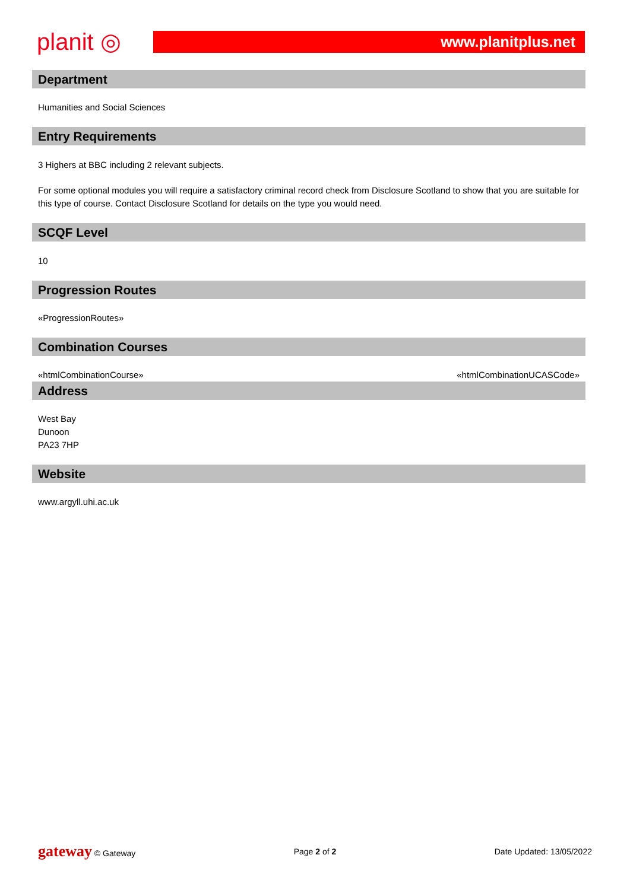planit ◎
www.planitplus.net
Department
Humanities and Social Sciences
Entry Requirements
3 Highers at BBC including 2 relevant subjects.
For some optional modules you will require a satisfactory criminal record check from Disclosure Scotland to show that you are suitable for this type of course. Contact Disclosure Scotland for details on the type you would need.
SCQF Level
10
Progression Routes
«ProgressionRoutes»
Combination Courses
«htmlCombinationCourse» «htmlCombinationUCASCode»
Address
West Bay
Dunoon
PA23 7HP
Website
www.argyll.uhi.ac.uk
gateway © Gateway Page 2 of 2 Date Updated: 13/05/2022